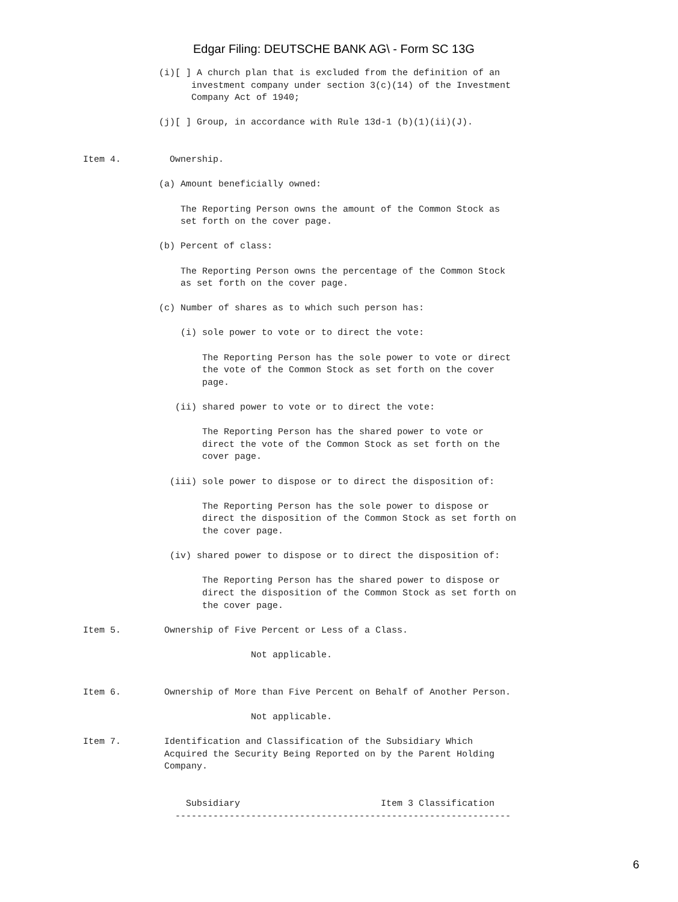Edgar Filing: DEUTSCHE BANK AG\ - Form SC 13G
              (i)[ ] A church plan that is excluded from the definition of an
                    investment company under section 3(c)(14) of the Investment
                    Company Act of 1940;

              (j)[ ] Group, in accordance with Rule 13d-1 (b)(1)(ii)(J).


Item 4.         Ownership.

              (a) Amount beneficially owned:

                  The Reporting Person owns the amount of the Common Stock as
                  set forth on the cover page.

              (b) Percent of class:

                  The Reporting Person owns the percentage of the Common Stock
                  as set forth on the cover page.

              (c) Number of shares as to which such person has:

                  (i) sole power to vote or to direct the vote:

                      The Reporting Person has the sole power to vote or direct
                      the vote of the Common Stock as set forth on the cover
                      page.

                 (ii) shared power to vote or to direct the vote:

                      The Reporting Person has the shared power to vote or
                      direct the vote of the Common Stock as set forth on the
                      cover page.

                (iii) sole power to dispose or to direct the disposition of:

                      The Reporting Person has the sole power to dispose or
                      direct the disposition of the Common Stock as set forth on
                      the cover page.

                (iv) shared power to dispose or to direct the disposition of:

                      The Reporting Person has the shared power to dispose or
                      direct the disposition of the Common Stock as set forth on
                      the cover page.

Item 5.        Ownership of Five Percent or Less of a Class.

                               Not applicable.


Item 6.        Ownership of More than Five Percent on Behalf of Another Person.

                               Not applicable.

Item 7.        Identification and Classification of the Subsidiary Which
               Acquired the Security Being Reported on by the Parent Holding
               Company.


                   Subsidiary                          Item 3 Classification
                 --------------------------------------------------------------
6